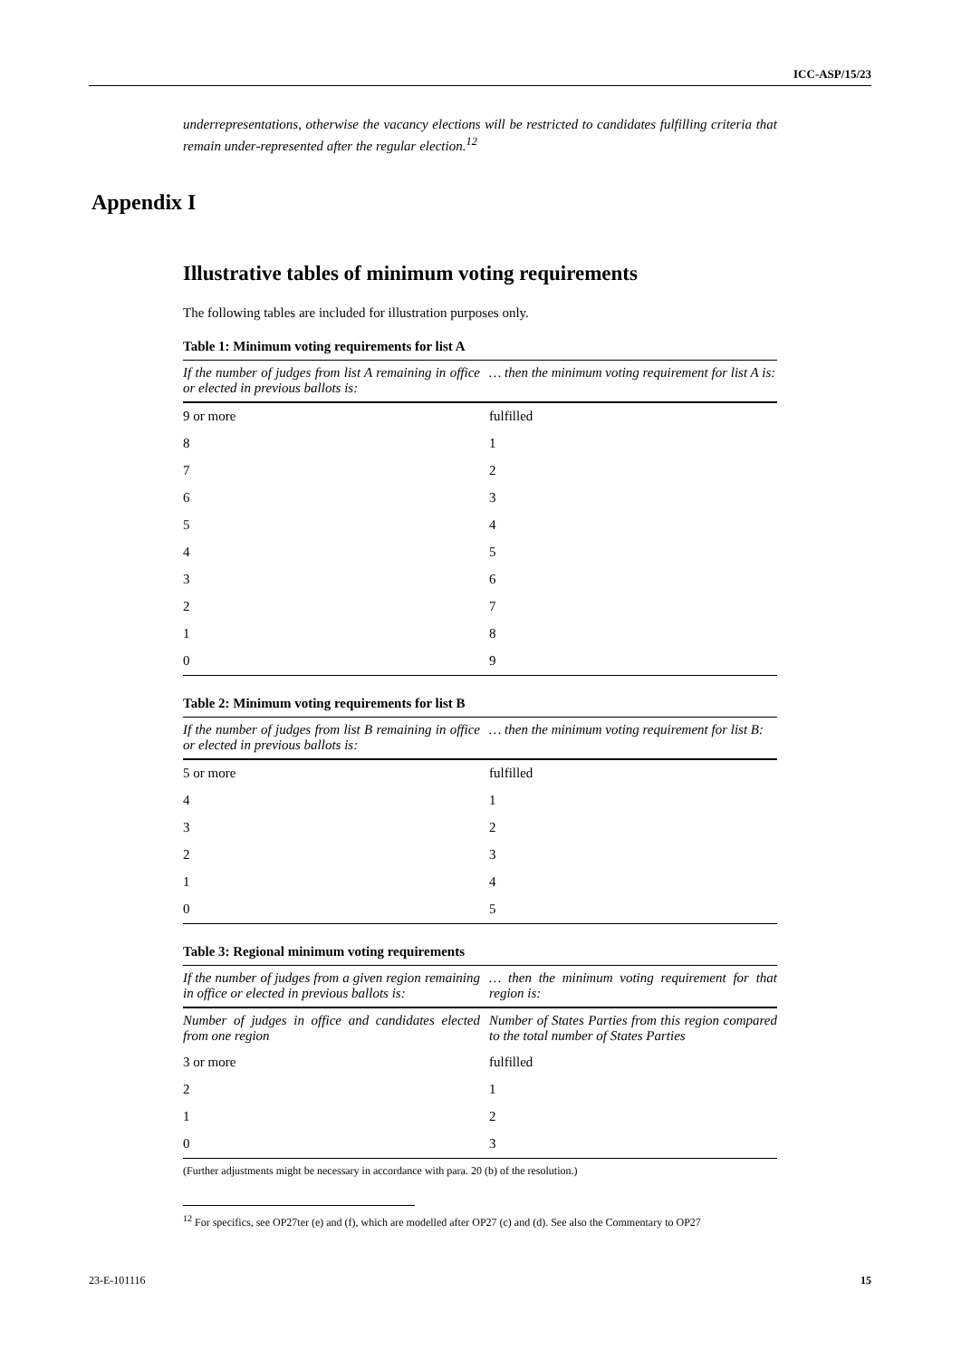ICC-ASP/15/23
Appendix I
underrepresentations, otherwise the vacancy elections will be restricted to candidates fulfilling criteria that remain under-represented after the regular election.<sup>12</sup>
Illustrative tables of minimum voting requirements
The following tables are included for illustration purposes only.
Table 1: Minimum voting requirements for list A
| If the number of judges from list A remaining in office or elected in previous ballots is: | … then the minimum voting requirement for list A is: |
| --- | --- |
| 9 or more | fulfilled |
| 8 | 1 |
| 7 | 2 |
| 6 | 3 |
| 5 | 4 |
| 4 | 5 |
| 3 | 6 |
| 2 | 7 |
| 1 | 8 |
| 0 | 9 |
Table 2: Minimum voting requirements for list B
| If the number of judges from list B remaining in office or elected in previous ballots is: | … then the minimum voting requirement for list B: |
| --- | --- |
| 5 or more | fulfilled |
| 4 | 1 |
| 3 | 2 |
| 2 | 3 |
| 1 | 4 |
| 0 | 5 |
Table 3: Regional minimum voting requirements
| If the number of judges from a given region remaining in office or elected in previous ballots is: | … then the minimum voting requirement for that region is: |
| --- | --- |
| Number of judges in office and candidates elected from one region | Number of States Parties from this region compared to the total number of States Parties |
| 3 or more | fulfilled |
| 2 | 1 |
| 1 | 2 |
| 0 | 3 |
(Further adjustments might be necessary in accordance with para. 20 (b) of the resolution.)
<sup>12</sup> For specifics, see OP27ter (e) and (f), which are modelled after OP27 (c) and (d). See also the Commentary to OP27
23-E-101116 15